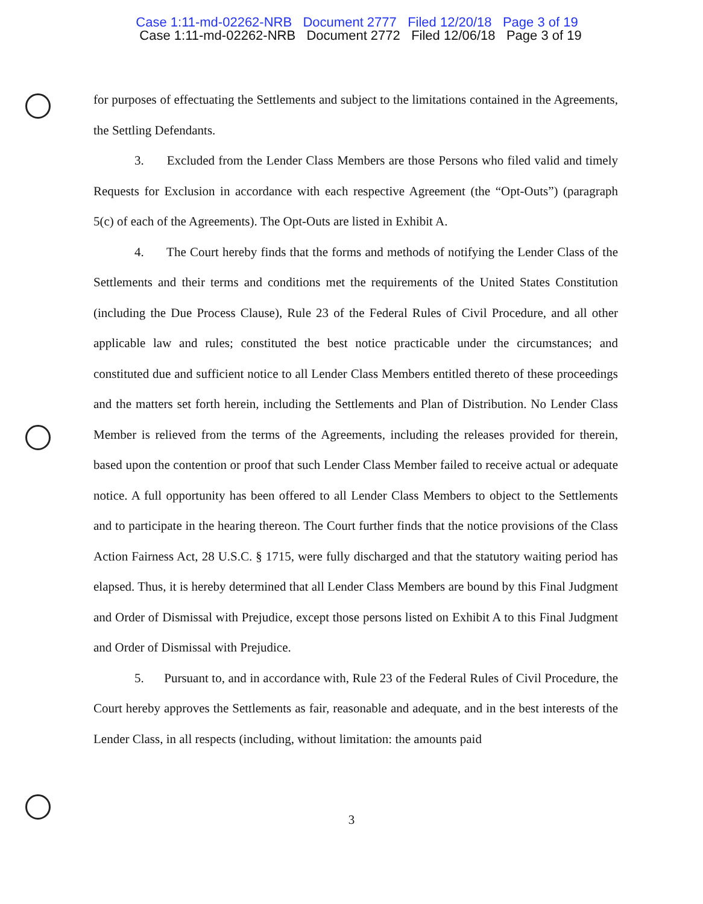Case 1:11-md-02262-NRB Document 2777 Filed 12/20/18 Page 3 of 19
Case 1:11-md-02262-NRB Document 2772 Filed 12/06/18 Page 3 of 19
for purposes of effectuating the Settlements and subject to the limitations contained in the Agreements, the Settling Defendants.
3. Excluded from the Lender Class Members are those Persons who filed valid and timely Requests for Exclusion in accordance with each respective Agreement (the “Opt-Outs”) (paragraph 5(c) of each of the Agreements). The Opt-Outs are listed in Exhibit A.
4. The Court hereby finds that the forms and methods of notifying the Lender Class of the Settlements and their terms and conditions met the requirements of the United States Constitution (including the Due Process Clause), Rule 23 of the Federal Rules of Civil Procedure, and all other applicable law and rules; constituted the best notice practicable under the circumstances; and constituted due and sufficient notice to all Lender Class Members entitled thereto of these proceedings and the matters set forth herein, including the Settlements and Plan of Distribution. No Lender Class Member is relieved from the terms of the Agreements, including the releases provided for therein, based upon the contention or proof that such Lender Class Member failed to receive actual or adequate notice. A full opportunity has been offered to all Lender Class Members to object to the Settlements and to participate in the hearing thereon. The Court further finds that the notice provisions of the Class Action Fairness Act, 28 U.S.C. § 1715, were fully discharged and that the statutory waiting period has elapsed. Thus, it is hereby determined that all Lender Class Members are bound by this Final Judgment and Order of Dismissal with Prejudice, except those persons listed on Exhibit A to this Final Judgment and Order of Dismissal with Prejudice.
5. Pursuant to, and in accordance with, Rule 23 of the Federal Rules of Civil Procedure, the Court hereby approves the Settlements as fair, reasonable and adequate, and in the best interests of the Lender Class, in all respects (including, without limitation: the amounts paid
3